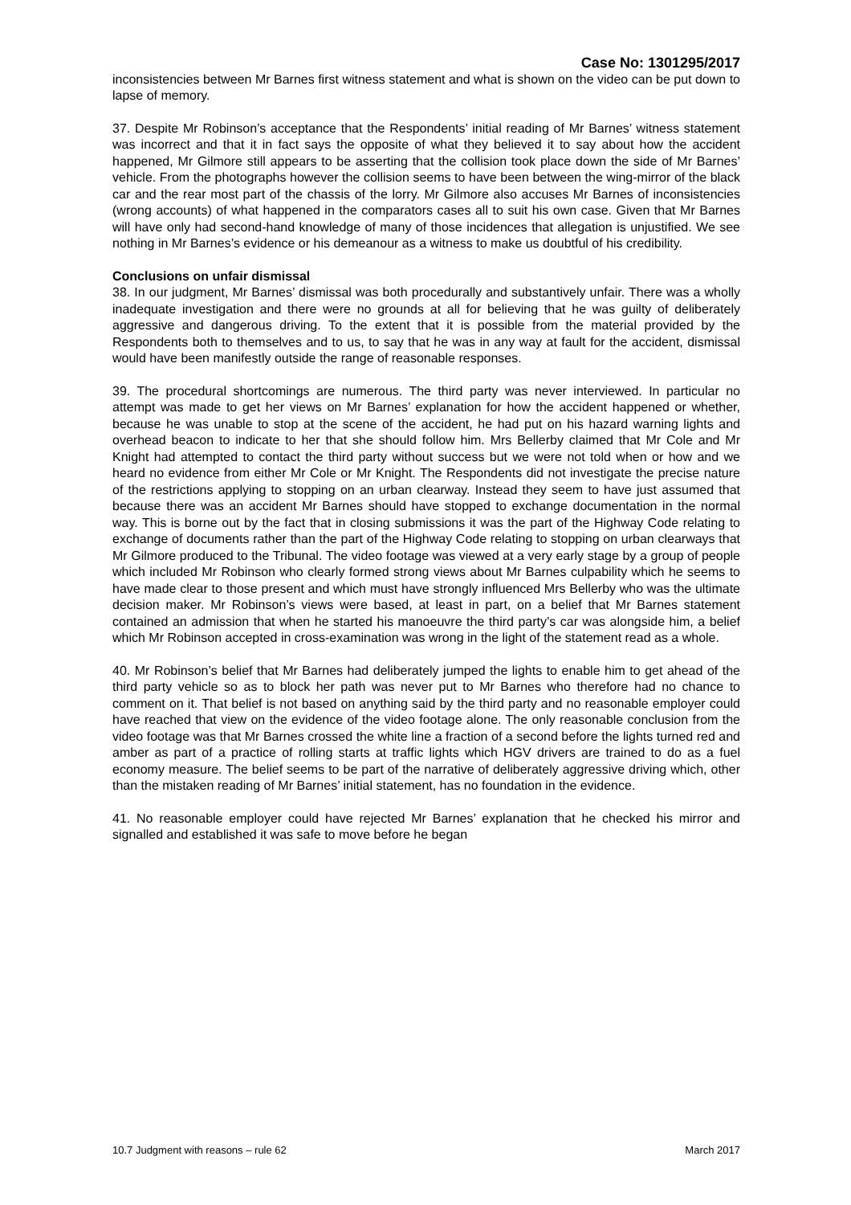Case No: 1301295/2017
inconsistencies between Mr Barnes first witness statement and what is shown on the video can be put down to lapse of memory.
37. Despite Mr Robinson’s acceptance that the Respondents’ initial reading of Mr Barnes’ witness statement was incorrect and that it in fact says the opposite of what they believed it to say about how the accident happened, Mr Gilmore still appears to be asserting that the collision took place down the side of Mr Barnes’ vehicle. From the photographs however the collision seems to have been between the wing-mirror of the black car and the rear most part of the chassis of the lorry. Mr Gilmore also accuses Mr Barnes of inconsistencies (wrong accounts) of what happened in the comparators cases all to suit his own case. Given that Mr Barnes will have only had second-hand knowledge of many of those incidences that allegation is unjustified. We see nothing in Mr Barnes’s evidence or his demeanour as a witness to make us doubtful of his credibility.
Conclusions on unfair dismissal
38. In our judgment, Mr Barnes’ dismissal was both procedurally and substantively unfair. There was a wholly inadequate investigation and there were no grounds at all for believing that he was guilty of deliberately aggressive and dangerous driving. To the extent that it is possible from the material provided by the Respondents both to themselves and to us, to say that he was in any way at fault for the accident, dismissal would have been manifestly outside the range of reasonable responses.
39. The procedural shortcomings are numerous. The third party was never interviewed. In particular no attempt was made to get her views on Mr Barnes’ explanation for how the accident happened or whether, because he was unable to stop at the scene of the accident, he had put on his hazard warning lights and overhead beacon to indicate to her that she should follow him. Mrs Bellerby claimed that Mr Cole and Mr Knight had attempted to contact the third party without success but we were not told when or how and we heard no evidence from either Mr Cole or Mr Knight. The Respondents did not investigate the precise nature of the restrictions applying to stopping on an urban clearway. Instead they seem to have just assumed that because there was an accident Mr Barnes should have stopped to exchange documentation in the normal way. This is borne out by the fact that in closing submissions it was the part of the Highway Code relating to exchange of documents rather than the part of the Highway Code relating to stopping on urban clearways that Mr Gilmore produced to the Tribunal. The video footage was viewed at a very early stage by a group of people which included Mr Robinson who clearly formed strong views about Mr Barnes culpability which he seems to have made clear to those present and which must have strongly influenced Mrs Bellerby who was the ultimate decision maker. Mr Robinson’s views were based, at least in part, on a belief that Mr Barnes statement contained an admission that when he started his manoeuvre the third party’s car was alongside him, a belief which Mr Robinson accepted in cross-examination was wrong in the light of the statement read as a whole.
40. Mr Robinson’s belief that Mr Barnes had deliberately jumped the lights to enable him to get ahead of the third party vehicle so as to block her path was never put to Mr Barnes who therefore had no chance to comment on it. That belief is not based on anything said by the third party and no reasonable employer could have reached that view on the evidence of the video footage alone. The only reasonable conclusion from the video footage was that Mr Barnes crossed the white line a fraction of a second before the lights turned red and amber as part of a practice of rolling starts at traffic lights which HGV drivers are trained to do as a fuel economy measure. The belief seems to be part of the narrative of deliberately aggressive driving which, other than the mistaken reading of Mr Barnes’ initial statement, has no foundation in the evidence.
41. No reasonable employer could have rejected Mr Barnes’ explanation that he checked his mirror and signalled and established it was safe to move before he began
10.7 Judgment with reasons – rule 62 March 2017